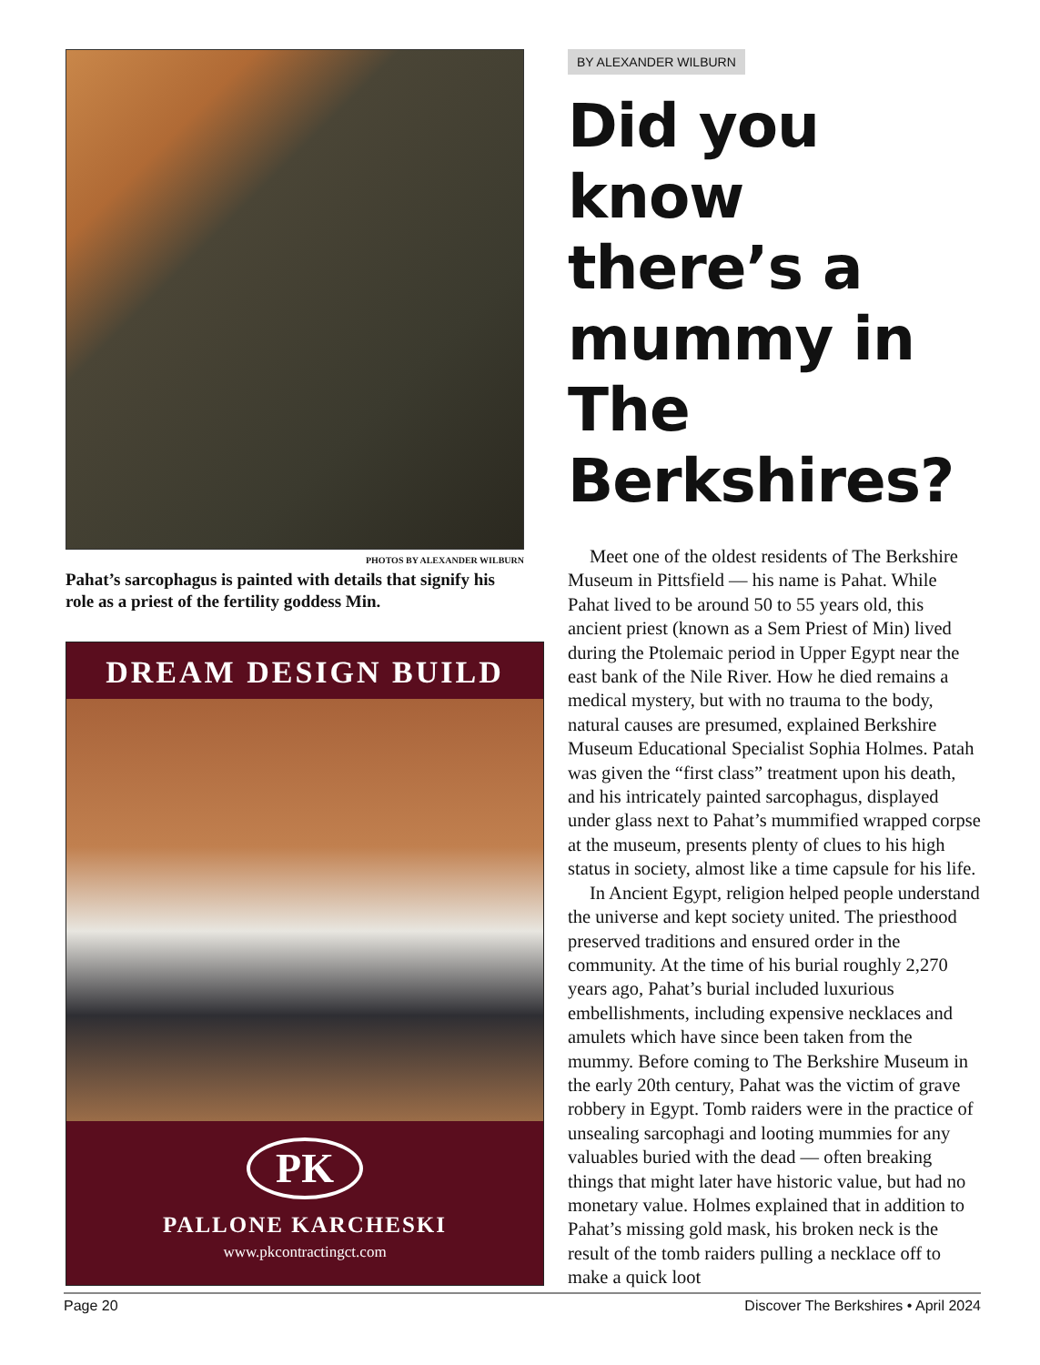PHOTOS BY ALEXANDER WILBURN
Pahat’s sarcophagus is painted with details that signify his role as a priest of the fertility goddess Min.
DREAM DESIGN BUILD
PK
PALLONE KARCHESKI
www.pkcontractingct.com
BY ALEXANDER WILBURN
Did you know there’s a mummy in The Berkshires?
Meet one of the oldest residents of The Berkshire Museum in Pittsfield — his name is Pahat. While Pahat lived to be around 50 to 55 years old, this ancient priest (known as a Sem Priest of Min) lived during the Ptolemaic period in Upper Egypt near the east bank of the Nile River. How he died remains a medical mystery, but with no trauma to the body, natural causes are presumed, explained Berkshire Museum Educational Specialist Sophia Holmes. Patah was given the “first class” treatment upon his death, and his intricately painted sarcophagus, displayed under glass next to Pahat’s mummified wrapped corpse at the museum, presents plenty of clues to his high status in society, almost like a time capsule for his life.
In Ancient Egypt, religion helped people understand the universe and kept society united. The priesthood preserved traditions and ensured order in the community. At the time of his burial roughly 2,270 years ago, Pahat’s burial included luxurious embellishments, including expensive necklaces and amulets which have since been taken from the mummy. Before coming to The Berkshire Museum in the early 20th century, Pahat was the victim of grave robbery in Egypt. Tomb raiders were in the practice of unsealing sarcophagi and looting mummies for any valuables buried with the dead — often breaking things that might later have historic value, but had no monetary value. Holmes explained that in addition to Pahat’s missing gold mask, his broken neck is the result of the tomb raiders pulling a necklace off to make a quick loot
Page 20 Discover The Berkshires • April 2024